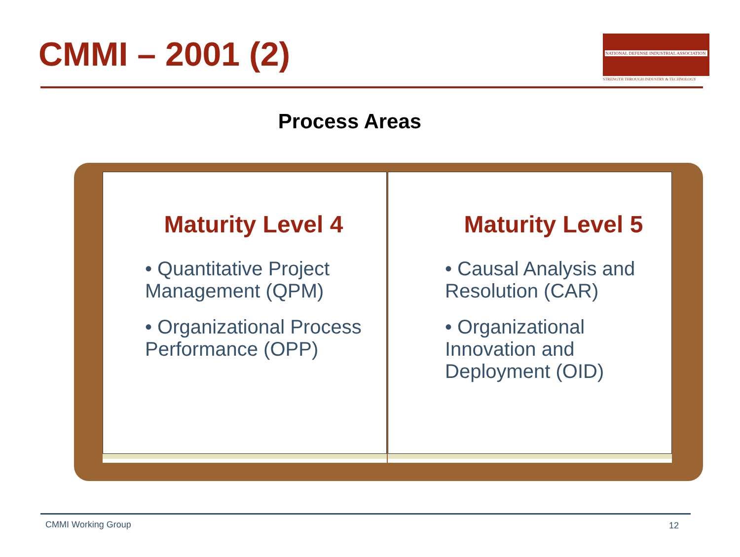CMMI – 2001 (2)
NATIONAL DEFENSE INDUSTRIAL ASSOCIATION
STRENGTH THROUGH INDUSTRY & TECHNOLOGY
Process Areas
Maturity Level 4
• Quantitative Project Management (QPM)
• Organizational Process Performance (OPP)
Maturity Level 5
• Causal Analysis and Resolution (CAR)
• Organizational Innovation and Deployment (OID)
CMMI Working Group 12